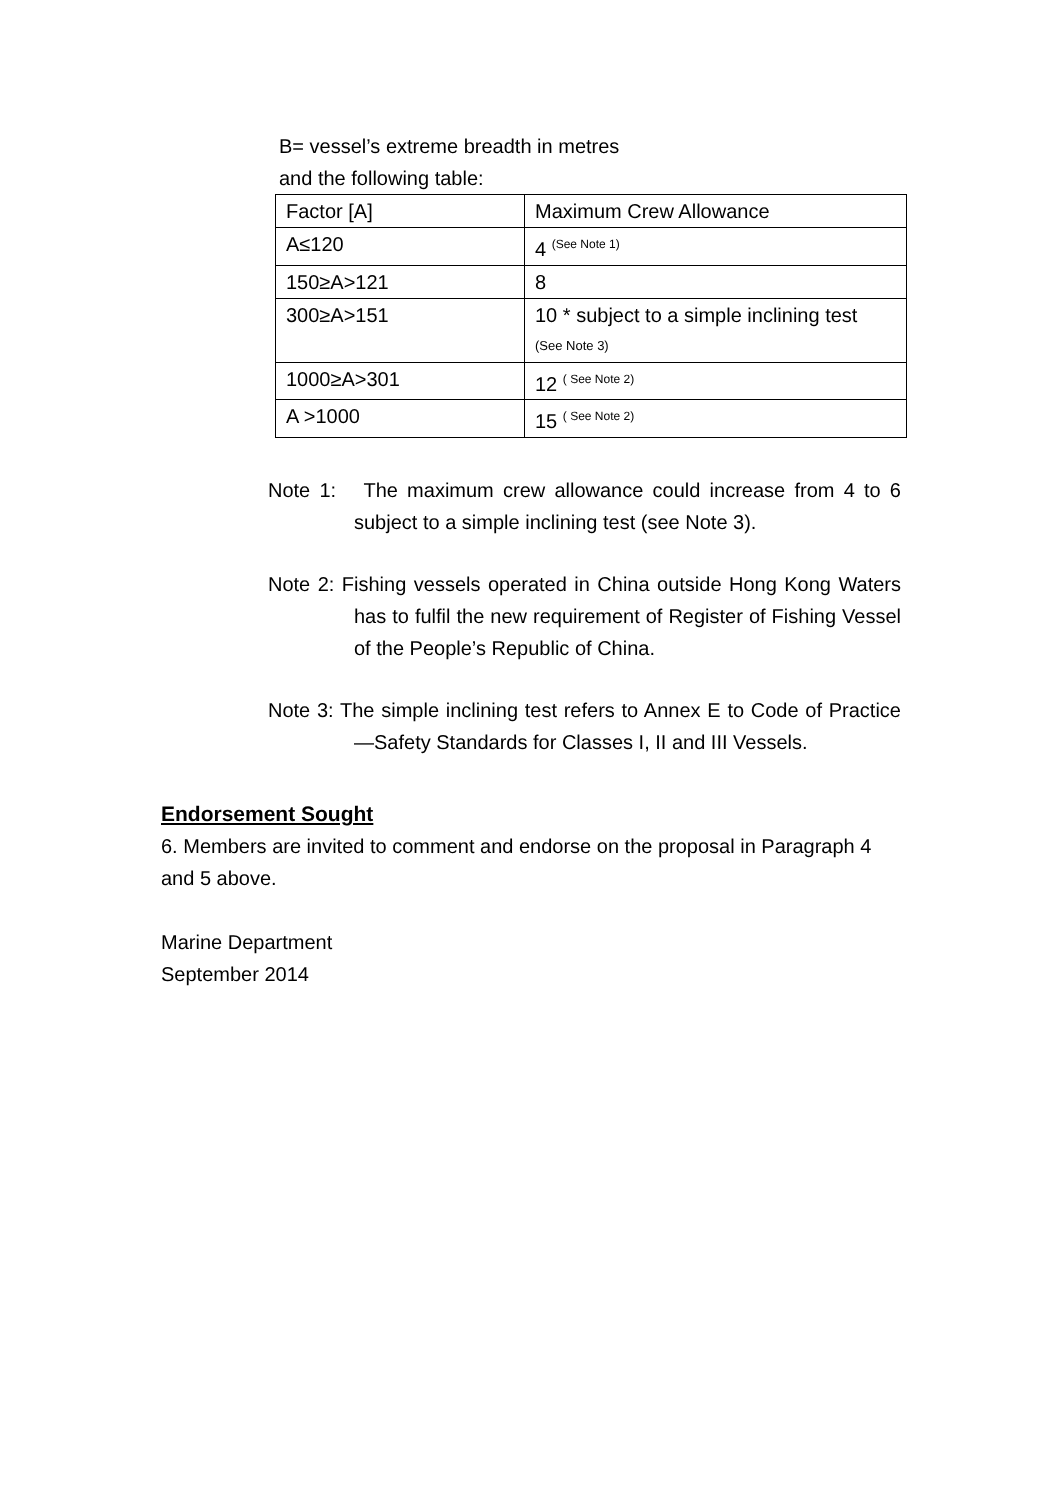B= vessel’s extreme breadth in metres
and the following table:
| Factor [A] | Maximum Crew Allowance |
| A≤120 | 4 <sup>(See Note 1)</sup> |
| 150≥A>121 | 8 |
| 300≥A>151 | 10 * subject to a simple inclining test (See Note 3) |
| 1000≥A>301 | 12 <sup>( See Note 2)</sup> |
| A >1000 | 15 <sup>( See Note 2)</sup> |
Note 1: The maximum crew allowance could increase from 4 to 6 subject to a simple inclining test (see Note 3).
Note 2: Fishing vessels operated in China outside Hong Kong Waters has to fulfil the new requirement of Register of Fishing Vessel of the People’s Republic of China.
Note 3: The simple inclining test refers to Annex E to Code of Practice—Safety Standards for Classes I, II and III Vessels.
Endorsement Sought
6. Members are invited to comment and endorse on the proposal in Paragraph 4 and 5 above.
Marine Department
September 2014